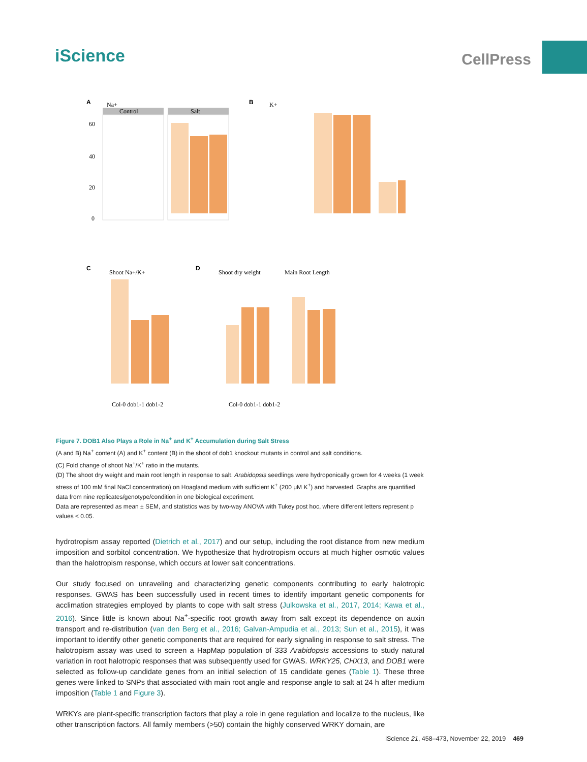iScience
CellPress
A
Na+
Control
Salt
60
40
20
0
B
K+
C
Shoot Na+/K+
D
Shoot dry weight
Main Root Length
Col-0 dob1-1 dob1-2
Col-0 dob1-1 dob1-2
Figure 7. DOB1 Also Plays a Role in Na<sup>+</sup> and K<sup>+</sup> Accumulation during Salt Stress
(A and B) Na<sup>+</sup> content (A) and K<sup>+</sup> content (B) in the shoot of dob1 knockout mutants in control and salt conditions.
(C) Fold change of shoot Na<sup>+</sup>/K<sup>+</sup> ratio in the mutants.
(D) The shoot dry weight and main root length in response to salt. Arabidopsis seedlings were hydroponically grown for 4 weeks (1 week stress of 100 mM final NaCl concentration) on Hoagland medium with sufficient K<sup>+</sup> (200 μM K<sup>+</sup>) and harvested. Graphs are quantified data from nine replicates/genotype/condition in one biological experiment.
Data are represented as mean ± SEM, and statistics was by two-way ANOVA with Tukey post hoc, where different letters represent p values < 0.05.
hydrotropism assay reported (Dietrich et al., 2017) and our setup, including the root distance from new medium imposition and sorbitol concentration. We hypothesize that hydrotropism occurs at much higher osmotic values than the halotropism response, which occurs at lower salt concentrations.
Our study focused on unraveling and characterizing genetic components contributing to early halotropic responses. GWAS has been successfully used in recent times to identify important genetic components for acclimation strategies employed by plants to cope with salt stress (Julkowska et al., 2017, 2014; Kawa et al., 2016). Since little is known about Na<sup>+</sup>-specific root growth away from salt except its dependence on auxin transport and re-distribution (van den Berg et al., 2016; Galvan-Ampudia et al., 2013; Sun et al., 2015), it was important to identify other genetic components that are required for early signaling in response to salt stress. The halotropism assay was used to screen a HapMap population of 333 Arabidopsis accessions to study natural variation in root halotropic responses that was subsequently used for GWAS. WRKY25, CHX13, and DOB1 were selected as follow-up candidate genes from an initial selection of 15 candidate genes (Table 1). These three genes were linked to SNPs that associated with main root angle and response angle to salt at 24 h after medium imposition (Table 1 and Figure 3).
WRKYs are plant-specific transcription factors that play a role in gene regulation and localize to the nucleus, like other transcription factors. All family members (>50) contain the highly conserved WRKY domain, are
iScience 21, 458–473, November 22, 2019 469